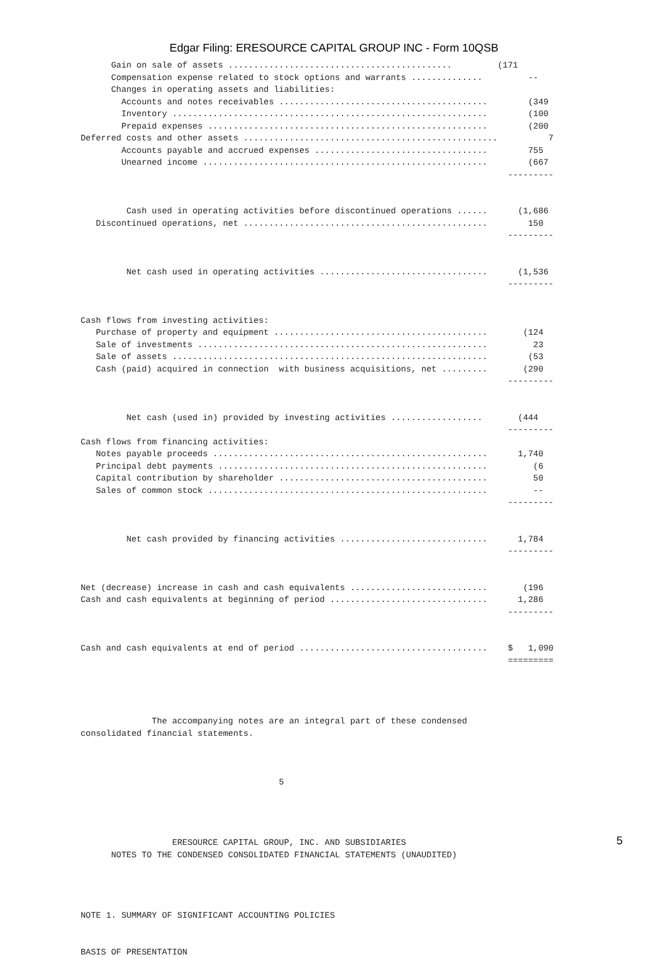Edgar Filing: ERESOURCE CAPITAL GROUP INC - Form 10QSB
      Gain on sale of assets ............................................         (171
      Compensation expense related to stock options and warrants ..............         --
      Changes in operating assets and liabilities:
        Accounts and notes receivables .........................................        (349
        Inventory ..............................................................        (100
        Prepaid expenses .......................................................        (200
Deferred costs and other assets ..................................................          7
        Accounts payable and accrued expenses ..................................        755
        Unearned income ........................................................        (667
                                                                                    ---------


         Cash used in operating activities before discontinued operations ......      (1,686
   Discontinued operations, net ................................................        150
                                                                                    ---------


         Net cash used in operating activities .................................      (1,536
                                                                                    ---------


Cash flows from investing activities:
   Purchase of property and equipment ..........................................       (124
   Sale of investments .........................................................         23
   Sale of assets ..............................................................        (53
   Cash (paid) acquired in connection  with business acquisitions, net .........       (290
                                                                                    ---------


         Net cash (used in) provided by investing activities ..................       (444
                                                                                    ---------
Cash flows from financing activities:
   Notes payable proceeds ......................................................      1,740
   Principal debt payments .....................................................         (6
   Capital contribution by shareholder .........................................         50
   Sales of common stock .......................................................         --
                                                                                    ---------


         Net cash provided by financing activities .............................      1,784
                                                                                    ---------


Net (decrease) increase in cash and cash equivalents ...........................       (196
Cash and cash equivalents at beginning of period ...............................      1,286
                                                                                    ---------


Cash and cash equivalents at end of period .....................................    $   1,090
                                                                                    =========




              The accompanying notes are an integral part of these condensed
consolidated financial statements.



                                       5




                  ERESOURCE CAPITAL GROUP, INC. AND SUBSIDIARIES
      NOTES TO THE CONDENSED CONSOLIDATED FINANCIAL STATEMENTS (UNAUDITED)




NOTE 1. SUMMARY OF SIGNIFICANT ACCOUNTING POLICIES


BASIS OF PRESENTATION
5